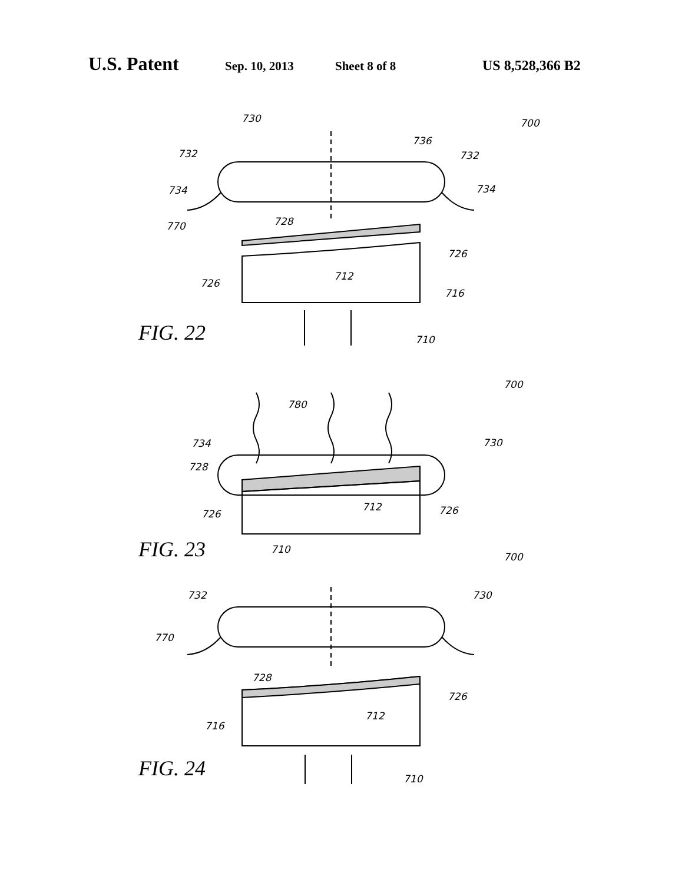U.S. Patent Sep. 10, 2013 Sheet 8 of 8 US 8,528,366 B2
730
700
736
732
732
734
734
770
728
726
712
726
716
710
FIG. 22
700
780
734
730
728
712
726
726
710
FIG. 23
700
732
730
770
728
726
712
716
710
FIG. 24